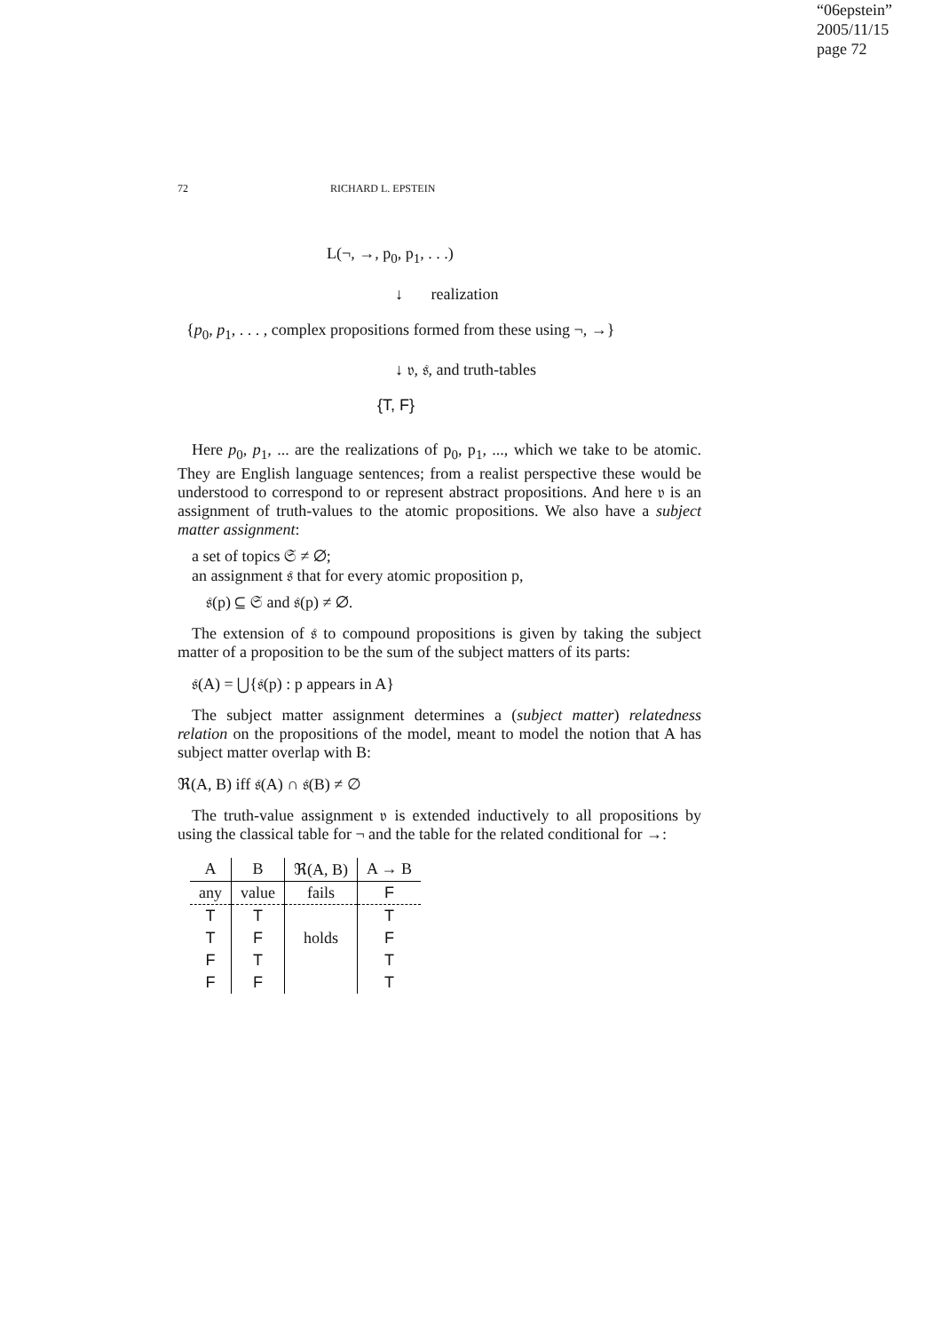“06epstein”
2005/11/15
page 72
72 RICHARD L. EPSTEIN
L(¬, →, p<sub>0</sub>, p<sub>1</sub>, . . .)
↓ realization
{p<sub>0</sub>, p<sub>1</sub>, . . . , complex propositions formed from these using ¬, →}
↓ 𝔳, 𝔰, and truth-tables
{T, F}
Here p<sub>0</sub>, p<sub>1</sub>, ... are the realizations of p<sub>0</sub>, p<sub>1</sub>, ..., which we take to be atomic. They are English language sentences; from a realist perspective these would be understood to correspond to or represent abstract propositions. And here 𝔳 is an assignment of truth-values to the atomic propositions. We also have a subject matter assignment:
a set of topics 𝔖 ≠ ∅;
an assignment 𝔰 that for every atomic proposition p,
𝔰(p) ⊆ 𝔖 and 𝔰(p) ≠ ∅.
The extension of 𝔰 to compound propositions is given by taking the subject matter of a proposition to be the sum of the subject matters of its parts:
𝔰(A) = ⋃{𝔰(p) : p appears in A}
The subject matter assignment determines a (subject matter) relatedness relation on the propositions of the model, meant to model the notion that A has subject matter overlap with B:
ℜ(A, B) iff 𝔰(A) ∩ 𝔰(B) ≠ ∅
The truth-value assignment 𝔳 is extended inductively to all propositions by using the classical table for ¬ and the table for the related conditional for →:
| A | B | ℜ(A, B) | A → B |
| --- | --- | --- | --- |
| any | value | fails | F |
| T | T | | T |
| T | F | holds | F |
| F | T | | T |
| F | F | | T |